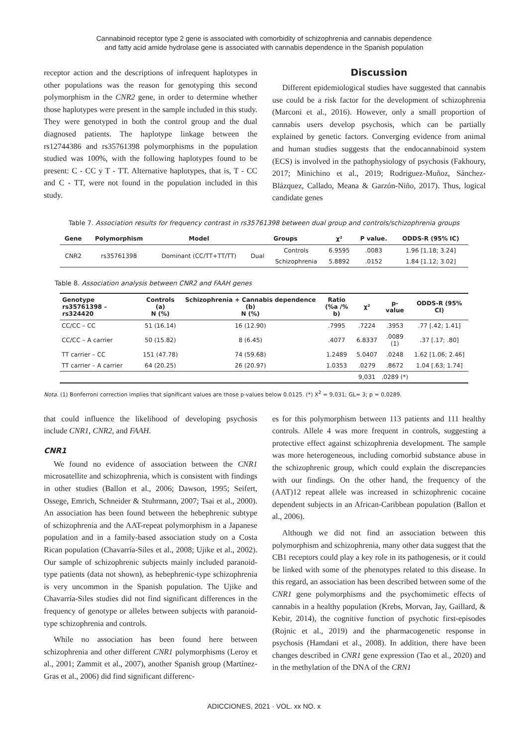Cannabinoid receptor type 2 gene is associated with comorbidity of schizophrenia and cannabis dependence
and fatty acid amide hydrolase gene is associated with cannabis dependence in the Spanish population
receptor action and the descriptions of infrequent haplotypes in other populations was the reason for genotyping this second polymorphism in the CNR2 gene, in order to determine whether those haplotypes were present in the sample included in this study. They were genotyped in both the control group and the dual diagnosed patients. The haplotype linkage between the rs12744386 and rs35761398 polymorphisms in the population studied was 100%, with the following haplotypes found to be present: C - CC y T - TT. Alternative haplotypes, that is, T - CC and C - TT, were not found in the population included in this study.
Discussion
Different epidemiological studies have suggested that cannabis use could be a risk factor for the development of schizophrenia (Marconi et al., 2016). However, only a small proportion of cannabis users develop psychosis, which can be partially explained by genetic factors. Converging evidence from animal and human studies suggests that the endocannabinoid system (ECS) is involved in the pathophysiology of psychosis (Fakhoury, 2017; Minichino et al., 2019; Rodriguez-Muñoz, Sánchez-Blázquez, Callado, Meana & Garzón-Niño, 2017). Thus, logical candidate genes
Table 7. Association results for frequency contrast in rs35761398 between dual group and controls/schizophrenia groups
| Gene | Polymorphism | Model | Groups | | χ² | P value. | ODDS-R (95% IC) |
| --- | --- | --- | --- | --- | --- | --- | --- |
| CNR2 | rs35761398 | Dominant (CC/TT+TT/TT) | Dual | Controls | 6.9595 | .0083 | 1.96 [1.18; 3.24] |
| | | | | Schizophrenia | 5.8892 | .0152 | 1.84 [1.12; 3.02] |
Table 8. Association analysis between CNR2 and FAAH genes
| Genotype rs35761398 – rs324420 | Controls (a) N (%) | Schizophrenia + Cannabis dependence (b) N (%) | Ratio (%a /% b) | χ² | p- value | ODDS-R (95% CI) |
| --- | --- | --- | --- | --- | --- | --- |
| CC/CC – CC | 51 (16.14) | 16 (12.90) | .7995 | .7224 | .3953 | .77 [.42; 1.41] |
| CC/CC – A carrier | 50 (15.82) | 8 (6.45) | .4077 | 6.8337 | .0089 (1) | .37 [.17; .80] |
| TT carrier – CC | 151 (47.78) | 74 (59.68) | 1.2489 | 5.0407 | .0248 | 1.62 [1.06; 2.46] |
| TT carrier – A carrier | 64 (20.25) | 26 (20.97) | 1.0353 | .0279 | .8672 | 1.04 [.63; 1.74] |
| | | | | 9,031 | .0289 (*) | |
Nota. (1) Bonferroni correction implies that significant values are those p-values below 0.0125. (*) X<sup>2</sup> = 9,031; GL= 3; p = 0,0289.
that could influence the likelihood of developing psychosis include CNR1, CNR2, and FAAH.
CNR1
We found no evidence of association between the CNR1 microsatellite and schizophrenia, which is consistent with findings in other studies (Ballon et al., 2006; Dawson, 1995; Seifert, Ossege, Emrich, Schneider & Stuhrmann, 2007; Tsai et al., 2000). An association has been found between the hebephrenic subtype of schizophrenia and the AAT-repeat polymorphism in a Japanese population and in a family-based association study on a Costa Rican population (Chavarría-Siles et al., 2008; Ujike et al., 2002). Our sample of schizophrenic subjects mainly included paranoid-type patients (data not shown), as hebephrenic-type schizophrenia is very uncommon in the Spanish population. The Ujike and Chavarría-Siles studies did not find significant differences in the frequency of genotype or alleles between subjects with paranoid-type schizophrenia and controls.
While no association has been found here between schizophrenia and other different CNR1 polymorphisms (Leroy et al., 2001; Zammit et al., 2007), another Spanish group (Martínez-Gras et al., 2006) did find significant differenc-
es for this polymorphism between 113 patients and 111 healthy controls. Allele 4 was more frequent in controls, suggesting a protective effect against schizophrenia development. The sample was more heterogeneous, including comorbid substance abuse in the schizophrenic group, which could explain the discrepancies with our findings. On the other hand, the frequency of the (AAT)12 repeat allele was increased in schizophrenic cocaine dependent subjects in an African-Caribbean population (Ballon et al., 2006).
Although we did not find an association between this polymorphism and schizophrenia, many other data suggest that the CB1 receptors could play a key role in its pathogenesis, or it could be linked with some of the phenotypes related to this disease. In this regard, an association has been described between some of the CNR1 gene polymorphisms and the psychomimetic effects of cannabis in a healthy population (Krebs, Morvan, Jay, Gaillard, & Kebir, 2014), the cognitive function of psychotic first-episodes (Rojnic et al., 2019) and the pharmacogenetic response in psychosis (Hamdani et al., 2008). In addition, there have been changes described in CNR1 gene expression (Tao et al., 2020) and in the methylation of the DNA of the CRN1
ADICCIONES, 2021 · VOL. xx NO. x